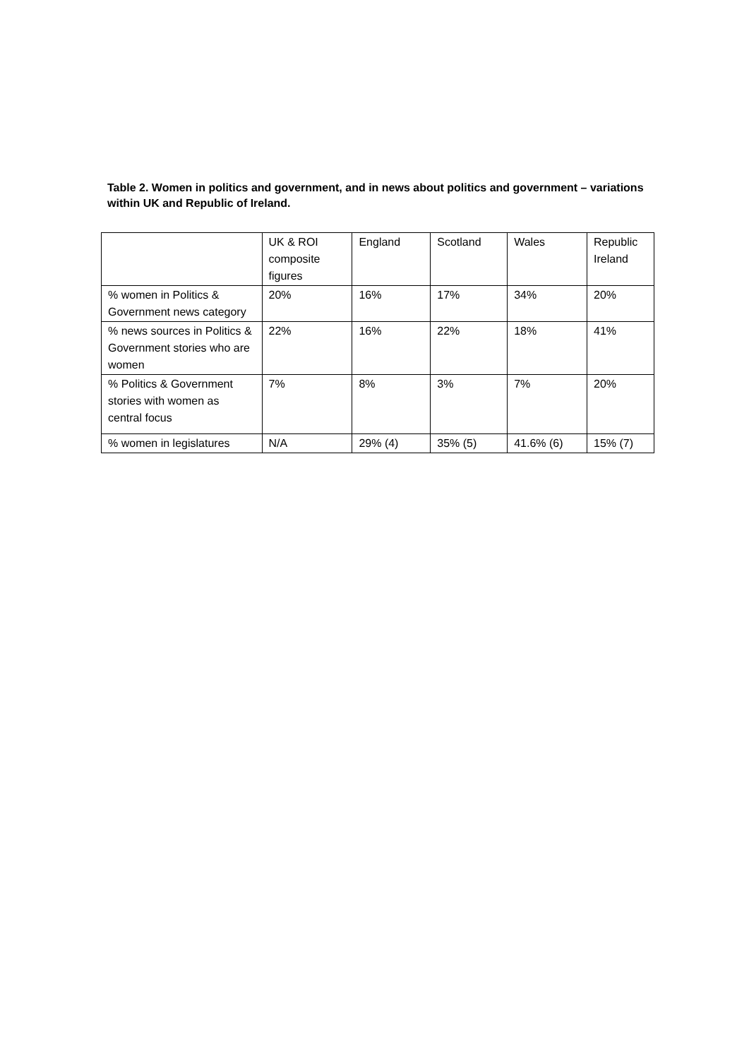Table 2. Women in politics and government, and in news about politics and government – variations within UK and Republic of Ireland.
| | UK & ROI composite figures | England | Scotland | Wales | Republic Ireland |
| % women in Politics & Government news category | 20% | 16% | 17% | 34% | 20% |
| % news sources in Politics & Government stories who are women | 22% | 16% | 22% | 18% | 41% |
| % Politics & Government stories with women as central focus | 7% | 8% | 3% | 7% | 20% |
| % women in legislatures | N/A | 29% (4) | 35% (5) | 41.6% (6) | 15% (7) |